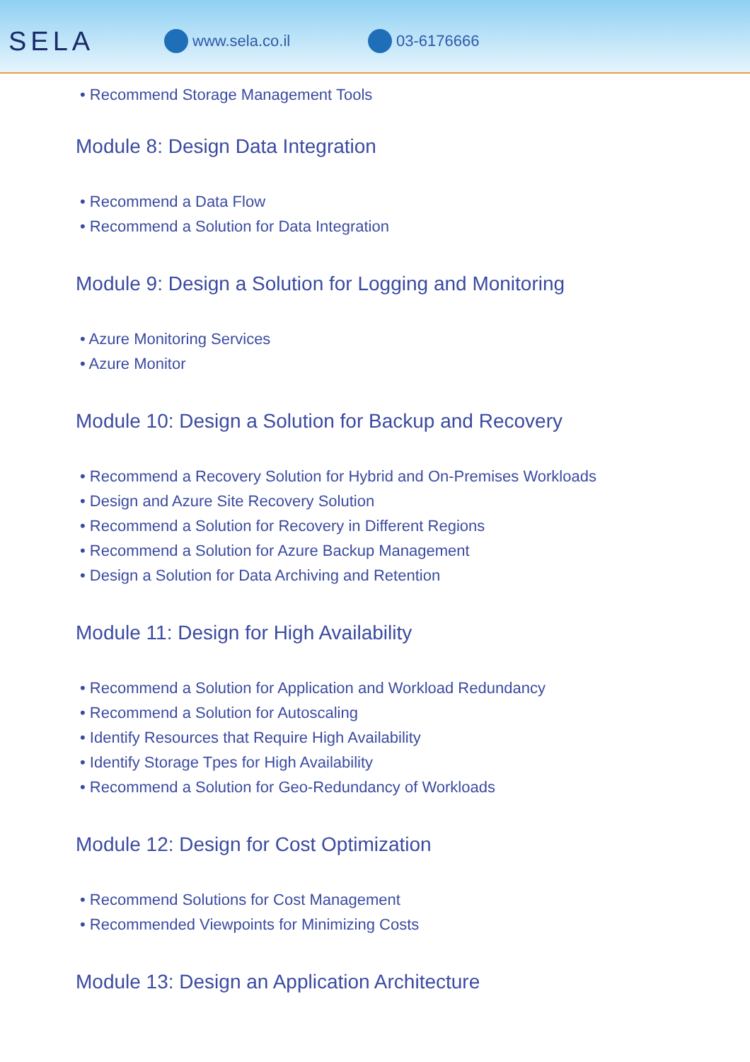SELA
www.sela.co.il 03-6176666
• Recommend Storage Management Tools
Module 8: Design Data Integration
• Recommend a Data Flow
• Recommend a Solution for Data Integration
Module 9: Design a Solution for Logging and Monitoring
• Azure Monitoring Services
• Azure Monitor
Module 10: Design a Solution for Backup and Recovery
• Recommend a Recovery Solution for Hybrid and On-Premises Workloads
• Design and Azure Site Recovery Solution
• Recommend a Solution for Recovery in Different Regions
• Recommend a Solution for Azure Backup Management
• Design a Solution for Data Archiving and Retention
Module 11: Design for High Availability
• Recommend a Solution for Application and Workload Redundancy
• Recommend a Solution for Autoscaling
• Identify Resources that Require High Availability
• Identify Storage Tpes for High Availability
• Recommend a Solution for Geo-Redundancy of Workloads
Module 12: Design for Cost Optimization
• Recommend Solutions for Cost Management
• Recommended Viewpoints for Minimizing Costs
Module 13: Design an Application Architecture